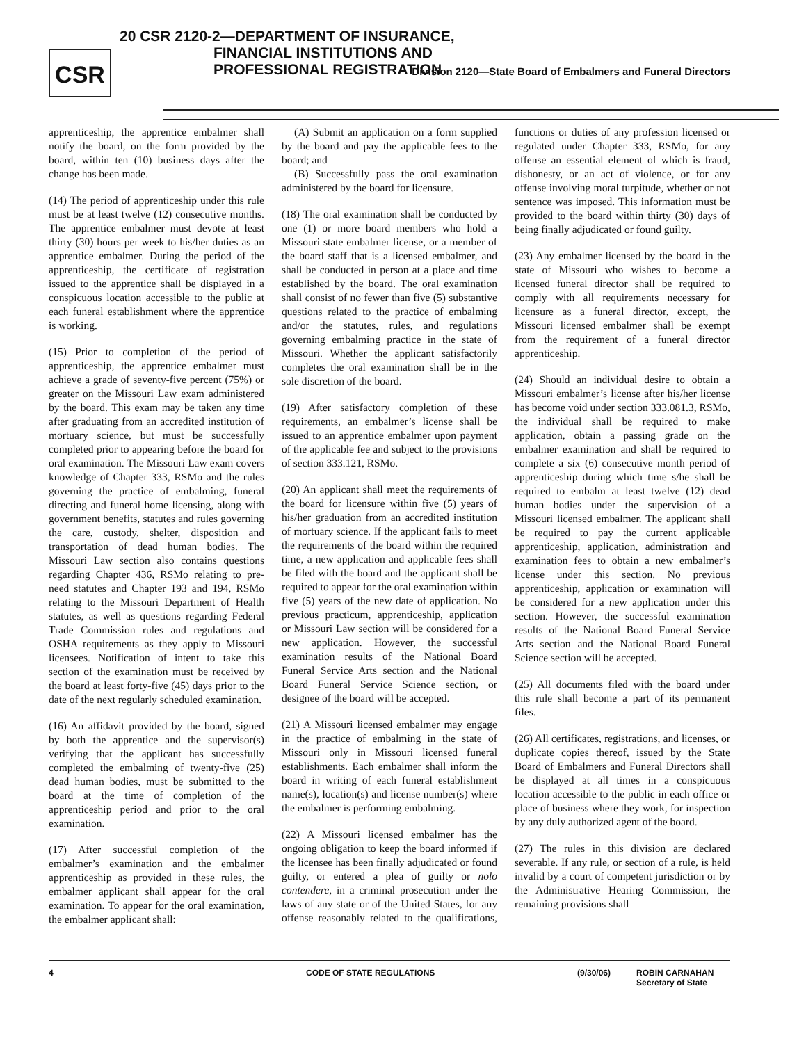CSR
20 CSR 2120-2—DEPARTMENT OF INSURANCE,
FINANCIAL INSTITUTIONS AND
PROFESSIONAL REGISTRATION
Division 2120—State Board of Embalmers and Funeral Directors
apprenticeship, the apprentice embalmer shall notify the board, on the form provided by the board, within ten (10) business days after the change has been made.
(14) The period of apprenticeship under this rule must be at least twelve (12) consecutive months. The apprentice embalmer must devote at least thirty (30) hours per week to his/her duties as an apprentice embalmer. During the period of the apprenticeship, the certificate of registration issued to the apprentice shall be displayed in a conspicuous location accessible to the public at each funeral establishment where the apprentice is working.
(15) Prior to completion of the period of apprenticeship, the apprentice embalmer must achieve a grade of seventy-five percent (75%) or greater on the Missouri Law exam administered by the board. This exam may be taken any time after graduating from an accredited institution of mortuary science, but must be successfully completed prior to appearing before the board for oral examination. The Missouri Law exam covers knowledge of Chapter 333, RSMo and the rules governing the practice of embalming, funeral directing and funeral home licensing, along with government benefits, statutes and rules governing the care, custody, shelter, disposition and transportation of dead human bodies. The Missouri Law section also contains questions regarding Chapter 436, RSMo relating to pre-need statutes and Chapter 193 and 194, RSMo relating to the Missouri Department of Health statutes, as well as questions regarding Federal Trade Commission rules and regulations and OSHA requirements as they apply to Missouri licensees. Notification of intent to take this section of the examination must be received by the board at least forty-five (45) days prior to the date of the next regularly scheduled examination.
(16) An affidavit provided by the board, signed by both the apprentice and the supervisor(s) verifying that the applicant has successfully completed the embalming of twenty-five (25) dead human bodies, must be submitted to the board at the time of completion of the apprenticeship period and prior to the oral examination.
(17) After successful completion of the embalmer’s examination and the embalmer apprenticeship as provided in these rules, the embalmer applicant shall appear for the oral examination. To appear for the oral examination, the embalmer applicant shall:
(A) Submit an application on a form supplied by the board and pay the applicable fees to the board; and
(B) Successfully pass the oral examination administered by the board for licensure.
(18) The oral examination shall be conducted by one (1) or more board members who hold a Missouri state embalmer license, or a member of the board staff that is a licensed embalmer, and shall be conducted in person at a place and time established by the board. The oral examination shall consist of no fewer than five (5) substantive questions related to the practice of embalming and/or the statutes, rules, and regulations governing embalming practice in the state of Missouri. Whether the applicant satisfactorily completes the oral examination shall be in the sole discretion of the board.
(19) After satisfactory completion of these requirements, an embalmer’s license shall be issued to an apprentice embalmer upon payment of the applicable fee and subject to the provisions of section 333.121, RSMo.
(20) An applicant shall meet the requirements of the board for licensure within five (5) years of his/her graduation from an accredited institution of mortuary science. If the applicant fails to meet the requirements of the board within the required time, a new application and applicable fees shall be filed with the board and the applicant shall be required to appear for the oral examination within five (5) years of the new date of application. No previous practicum, apprenticeship, application or Missouri Law section will be considered for a new application. However, the successful examination results of the National Board Funeral Service Arts section and the National Board Funeral Service Science section, or designee of the board will be accepted.
(21) A Missouri licensed embalmer may engage in the practice of embalming in the state of Missouri only in Missouri licensed funeral establishments. Each embalmer shall inform the board in writing of each funeral establishment name(s), location(s) and license number(s) where the embalmer is performing embalming.
(22) A Missouri licensed embalmer has the ongoing obligation to keep the board informed if the licensee has been finally adjudicated or found guilty, or entered a plea of guilty or nolo contendere, in a criminal prosecution under the laws of any state or of the United States, for any offense reasonably related to the qualifications, functions or duties of any profession licensed or regulated under Chapter 333, RSMo, for any offense an essential element of which is fraud, dishonesty, or an act of violence, or for any offense involving moral turpitude, whether or not sentence was imposed. This information must be provided to the board within thirty (30) days of being finally adjudicated or found guilty.
(23) Any embalmer licensed by the board in the state of Missouri who wishes to become a licensed funeral director shall be required to comply with all requirements necessary for licensure as a funeral director, except, the Missouri licensed embalmer shall be exempt from the requirement of a funeral director apprenticeship.
(24) Should an individual desire to obtain a Missouri embalmer’s license after his/her license has become void under section 333.081.3, RSMo, the individual shall be required to make application, obtain a passing grade on the embalmer examination and shall be required to complete a six (6) consecutive month period of apprenticeship during which time s/he shall be required to embalm at least twelve (12) dead human bodies under the supervision of a Missouri licensed embalmer. The applicant shall be required to pay the current applicable apprenticeship, application, administration and examination fees to obtain a new embalmer’s license under this section. No previous apprenticeship, application or examination will be considered for a new application under this section. However, the successful examination results of the National Board Funeral Service Arts section and the National Board Funeral Science section will be accepted.
(25) All documents filed with the board under this rule shall become a part of its permanent files.
(26) All certificates, registrations, and licenses, or duplicate copies thereof, issued by the State Board of Embalmers and Funeral Directors shall be displayed at all times in a conspicuous location accessible to the public in each office or place of business where they work, for inspection by any duly authorized agent of the board.
(27) The rules in this division are declared severable. If any rule, or section of a rule, is held invalid by a court of competent jurisdiction or by the Administrative Hearing Commission, the remaining provisions shall
4 CODE OF STATE REGULATIONS (9/30/06) ROBIN CARNAHAN
Secretary of State